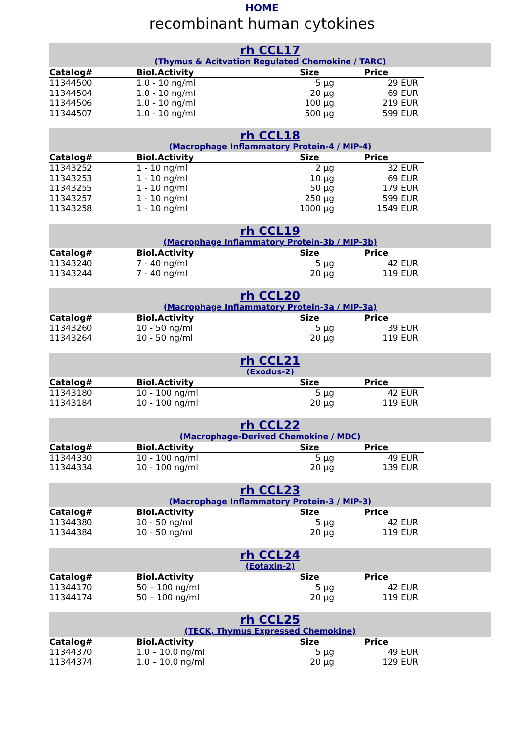HOME
recombinant human cytokines
rh CCL17
(Thymus & Acitvation Regulated Chemokine / TARC)
| Catalog# | Biol.Activity | Size | Price |
| --- | --- | --- | --- |
| 11344500 | 1.0 - 10 ng/ml | 5 µg | 29 EUR |
| 11344504 | 1.0 - 10 ng/ml | 20 µg | 69 EUR |
| 11344506 | 1.0 - 10 ng/ml | 100 µg | 219 EUR |
| 11344507 | 1.0 - 10 ng/ml | 500 µg | 599 EUR |
rh CCL18
(Macrophage Inflammatory Protein-4 / MIP-4)
| Catalog# | Biol.Activity | Size | Price |
| --- | --- | --- | --- |
| 11343252 | 1 - 10 ng/ml | 2 µg | 32 EUR |
| 11343253 | 1 - 10 ng/ml | 10 µg | 69 EUR |
| 11343255 | 1 - 10 ng/ml | 50 µg | 179 EUR |
| 11343257 | 1 - 10 ng/ml | 250 µg | 599 EUR |
| 11343258 | 1 - 10 ng/ml | 1000 µg | 1549 EUR |
rh CCL19
(Macrophage Inflammatory Protein-3b / MIP-3b)
| Catalog# | Biol.Activity | Size | Price |
| --- | --- | --- | --- |
| 11343240 | 7 - 40 ng/ml | 5 µg | 42 EUR |
| 11343244 | 7 - 40 ng/ml | 20 µg | 119 EUR |
rh CCL20
(Macrophage Inflammatory Protein-3a / MIP-3a)
| Catalog# | Biol.Activity | Size | Price |
| --- | --- | --- | --- |
| 11343260 | 10 - 50 ng/ml | 5 µg | 39 EUR |
| 11343264 | 10 - 50 ng/ml | 20 µg | 119 EUR |
rh CCL21
(Exodus-2)
| Catalog# | Biol.Activity | Size | Price |
| --- | --- | --- | --- |
| 11343180 | 10 - 100 ng/ml | 5 µg | 42 EUR |
| 11343184 | 10 - 100 ng/ml | 20 µg | 119 EUR |
rh CCL22
(Macrophage-Derived Chemokine / MDC)
| Catalog# | Biol.Activity | Size | Price |
| --- | --- | --- | --- |
| 11344330 | 10 - 100 ng/ml | 5 µg | 49 EUR |
| 11344334 | 10 - 100 ng/ml | 20 µg | 139 EUR |
rh CCL23
(Macrophage Inflammatory Protein-3 / MIP-3)
| Catalog# | Biol.Activity | Size | Price |
| --- | --- | --- | --- |
| 11344380 | 10 - 50 ng/ml | 5 µg | 42 EUR |
| 11344384 | 10 - 50 ng/ml | 20 µg | 119 EUR |
rh CCL24
(Eotaxin-2)
| Catalog# | Biol.Activity | Size | Price |
| --- | --- | --- | --- |
| 11344170 | 50 – 100 ng/ml | 5 µg | 42 EUR |
| 11344174 | 50 – 100 ng/ml | 20 µg | 119 EUR |
rh CCL25
(TECK, Thymus Expressed Chemokine)
| Catalog# | Biol.Activity | Size | Price |
| --- | --- | --- | --- |
| 11344370 | 1.0 – 10.0 ng/ml | 5 µg | 49 EUR |
| 11344374 | 1.0 – 10.0 ng/ml | 20 µg | 129 EUR |